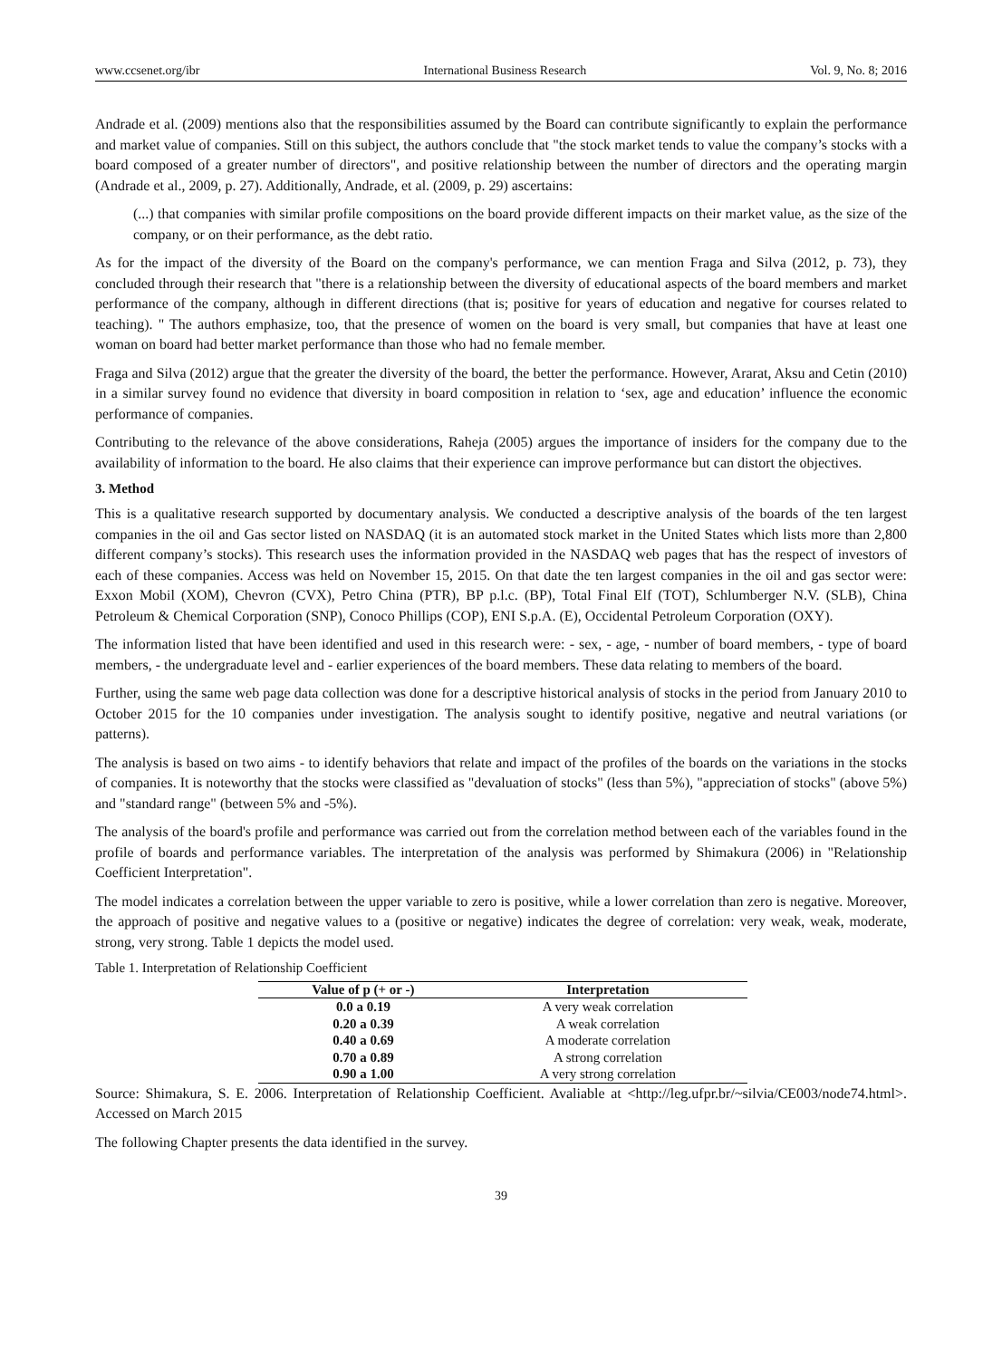www.ccsenet.org/ibr International Business Research Vol. 9, No. 8; 2016
Andrade et al. (2009) mentions also that the responsibilities assumed by the Board can contribute significantly to explain the performance and market value of companies. Still on this subject, the authors conclude that "the stock market tends to value the company’s stocks with a board composed of a greater number of directors", and positive relationship between the number of directors and the operating margin (Andrade et al., 2009, p. 27). Additionally, Andrade, et al. (2009, p. 29) ascertains:
(...) that companies with similar profile compositions on the board provide different impacts on their market value, as the size of the company, or on their performance, as the debt ratio.
As for the impact of the diversity of the Board on the company's performance, we can mention Fraga and Silva (2012, p. 73), they concluded through their research that "there is a relationship between the diversity of educational aspects of the board members and market performance of the company, although in different directions (that is; positive for years of education and negative for courses related to teaching). " The authors emphasize, too, that the presence of women on the board is very small, but companies that have at least one woman on board had better market performance than those who had no female member.
Fraga and Silva (2012) argue that the greater the diversity of the board, the better the performance. However, Ararat, Aksu and Cetin (2010) in a similar survey found no evidence that diversity in board composition in relation to ‘sex, age and education’ influence the economic performance of companies.
Contributing to the relevance of the above considerations, Raheja (2005) argues the importance of insiders for the company due to the availability of information to the board. He also claims that their experience can improve performance but can distort the objectives.
3. Method
This is a qualitative research supported by documentary analysis. We conducted a descriptive analysis of the boards of the ten largest companies in the oil and Gas sector listed on NASDAQ (it is an automated stock market in the United States which lists more than 2,800 different company’s stocks). This research uses the information provided in the NASDAQ web pages that has the respect of investors of each of these companies. Access was held on November 15, 2015. On that date the ten largest companies in the oil and gas sector were: Exxon Mobil (XOM), Chevron (CVX), Petro China (PTR), BP p.l.c. (BP), Total Final Elf (TOT), Schlumberger N.V. (SLB), China Petroleum & Chemical Corporation (SNP), Conoco Phillips (COP), ENI S.p.A. (E), Occidental Petroleum Corporation (OXY).
The information listed that have been identified and used in this research were: - sex, - age, - number of board members, - type of board members, - the undergraduate level and - earlier experiences of the board members. These data relating to members of the board.
Further, using the same web page data collection was done for a descriptive historical analysis of stocks in the period from January 2010 to October 2015 for the 10 companies under investigation. The analysis sought to identify positive, negative and neutral variations (or patterns).
The analysis is based on two aims - to identify behaviors that relate and impact of the profiles of the boards on the variations in the stocks of companies. It is noteworthy that the stocks were classified as "devaluation of stocks" (less than 5%), "appreciation of stocks" (above 5%) and "standard range" (between 5% and -5%).
The analysis of the board's profile and performance was carried out from the correlation method between each of the variables found in the profile of boards and performance variables. The interpretation of the analysis was performed by Shimakura (2006) in "Relationship Coefficient Interpretation".
The model indicates a correlation between the upper variable to zero is positive, while a lower correlation than zero is negative. Moreover, the approach of positive and negative values to a (positive or negative) indicates the degree of correlation: very weak, weak, moderate, strong, very strong. Table 1 depicts the model used.
Table 1. Interpretation of Relationship Coefficient
| Value of p (+ or -) | Interpretation |
| --- | --- |
| 0.0 a 0.19 | A very weak correlation |
| 0.20 a 0.39 | A weak correlation |
| 0.40 a 0.69 | A moderate correlation |
| 0.70 a 0.89 | A strong correlation |
| 0.90 a 1.00 | A very strong correlation |
Source: Shimakura, S. E. 2006. Interpretation of Relationship Coefficient. Avaliable at <http://leg.ufpr.br/~silvia/CE003/node74.html>. Accessed on March 2015
The following Chapter presents the data identified in the survey.
39